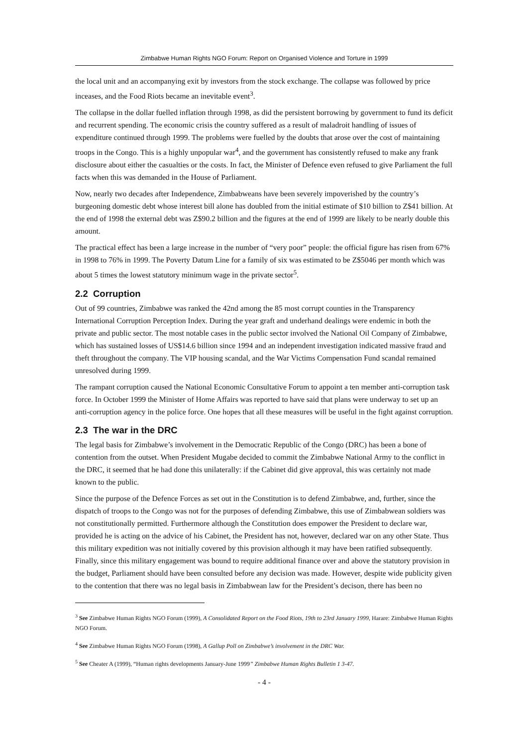Zimbabwe Human Rights NGO Forum: Report on Organised Violence and Torture in 1999
the local unit and an accompanying exit by investors from the stock exchange. The collapse was followed by price inceases, and the Food Riots became an inevitable event<sup>3</sup>.
The collapse in the dollar fuelled inflation through 1998, as did the persistent borrowing by government to fund its deficit and recurrent spending. The economic crisis the country suffered as a result of maladroit handling of issues of expenditure continued through 1999. The problems were fuelled by the doubts that arose over the cost of maintaining troops in the Congo. This is a highly unpopular war<sup>4</sup>, and the government has consistently refused to make any frank disclosure about either the casualties or the costs. In fact, the Minister of Defence even refused to give Parliament the full facts when this was demanded in the House of Parliament.
Now, nearly two decades after Independence, Zimbabweans have been severely impoverished by the country’s burgeoning domestic debt whose interest bill alone has doubled from the initial estimate of $10 billion to Z$41 billion. At the end of 1998 the external debt was Z$90.2 billion and the figures at the end of 1999 are likely to be nearly double this amount.
The practical effect has been a large increase in the number of “very poor” people: the official figure has risen from 67% in 1998 to 76% in 1999. The Poverty Datum Line for a family of six was estimated to be Z$5046 per month which was about 5 times the lowest statutory minimum wage in the private sector<sup>5</sup>.
2.2 Corruption
Out of 99 countries, Zimbabwe was ranked the 42nd among the 85 most corrupt counties in the Transparency International Corruption Perception Index. During the year graft and underhand dealings were endemic in both the private and public sector. The most notable cases in the public sector involved the National Oil Company of Zimbabwe, which has sustained losses of US$14.6 billion since 1994 and an independent investigation indicated massive fraud and theft throughout the company. The VIP housing scandal, and the War Victims Compensation Fund scandal remained unresolved during 1999.
The rampant corruption caused the National Economic Consultative Forum to appoint a ten member anti-corruption task force. In October 1999 the Minister of Home Affairs was reported to have said that plans were underway to set up an anti-corruption agency in the police force. One hopes that all these measures will be useful in the fight against corruption.
2.3 The war in the DRC
The legal basis for Zimbabwe’s involvement in the Democratic Republic of the Congo (DRC) has been a bone of contention from the outset. When President Mugabe decided to commit the Zimbabwe National Army to the conflict in the DRC, it seemed that he had done this unilaterally: if the Cabinet did give approval, this was certainly not made known to the public.
Since the purpose of the Defence Forces as set out in the Constitution is to defend Zimbabwe, and, further, since the dispatch of troops to the Congo was not for the purposes of defending Zimbabwe, this use of Zimbabwean soldiers was not constitutionally permitted. Furthermore although the Constitution does empower the President to declare war, provided he is acting on the advice of his Cabinet, the President has not, however, declared war on any other State. Thus this military expedition was not initially covered by this provision although it may have been ratified subsequently. Finally, since this military engagement was bound to require additional finance over and above the statutory provision in the budget, Parliament should have been consulted before any decision was made. However, despite wide publicity given to the contention that there was no legal basis in Zimbabwean law for the President’s decison, there has been no
<sup>3</sup> See Zimbabwe Human Rights NGO Forum (1999), A Consolidated Report on the Food Riots, 19th to 23rd January 1999, Harare: Zimbabwe Human Rights NGO Forum.
<sup>4</sup> See Zimbabwe Human Rights NGO Forum (1998), A Gallup Poll on Zimbabwe’s involvement in the DRC War.
<sup>5</sup> See Cheater A (1999), “Human rights developments January-June 1999” Zimbabwe Human Rights Bulletin 1 3-47.
- 4 -